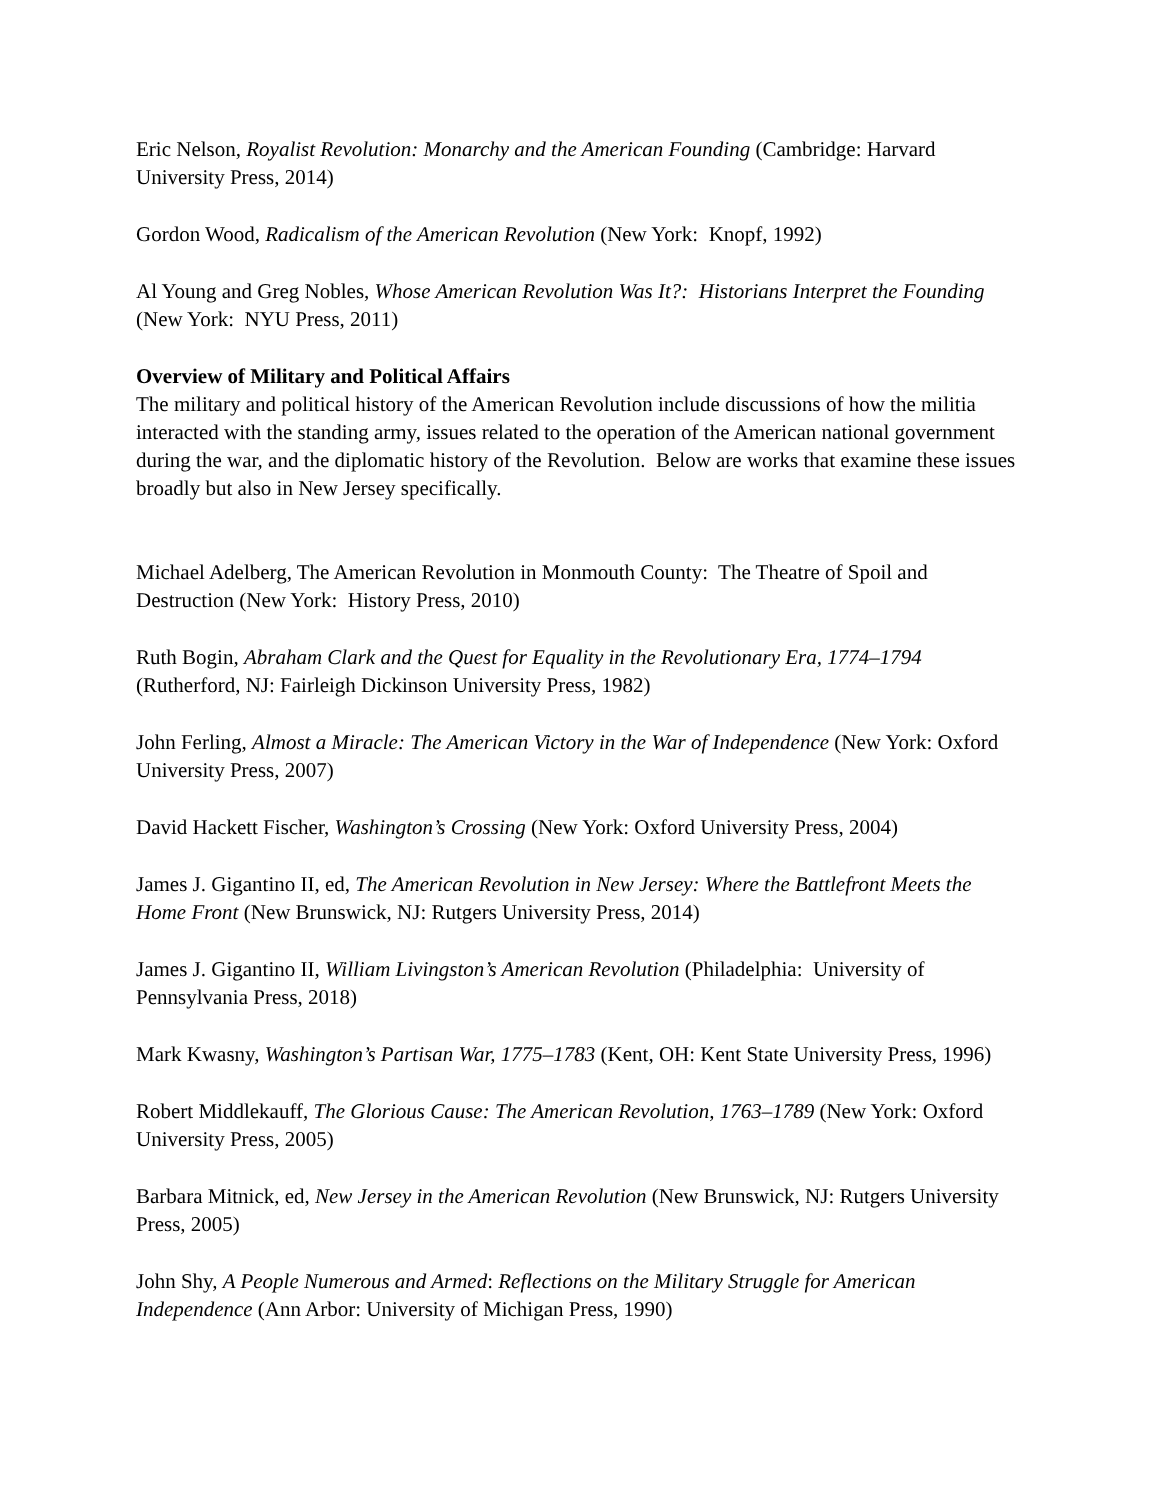Eric Nelson, Royalist Revolution: Monarchy and the American Founding (Cambridge: Harvard University Press, 2014)
Gordon Wood, Radicalism of the American Revolution (New York: Knopf, 1992)
Al Young and Greg Nobles, Whose American Revolution Was It?: Historians Interpret the Founding (New York: NYU Press, 2011)
Overview of Military and Political Affairs
The military and political history of the American Revolution include discussions of how the militia interacted with the standing army, issues related to the operation of the American national government during the war, and the diplomatic history of the Revolution. Below are works that examine these issues broadly but also in New Jersey specifically.
Michael Adelberg, The American Revolution in Monmouth County: The Theatre of Spoil and Destruction (New York: History Press, 2010)
Ruth Bogin, Abraham Clark and the Quest for Equality in the Revolutionary Era, 1774–1794 (Rutherford, NJ: Fairleigh Dickinson University Press, 1982)
John Ferling, Almost a Miracle: The American Victory in the War of Independence (New York: Oxford University Press, 2007)
David Hackett Fischer, Washington’s Crossing (New York: Oxford University Press, 2004)
James J. Gigantino II, ed, The American Revolution in New Jersey: Where the Battlefront Meets the Home Front (New Brunswick, NJ: Rutgers University Press, 2014)
James J. Gigantino II, William Livingston’s American Revolution (Philadelphia: University of Pennsylvania Press, 2018)
Mark Kwasny, Washington’s Partisan War, 1775–1783 (Kent, OH: Kent State University Press, 1996)
Robert Middlekauff, The Glorious Cause: The American Revolution, 1763–1789 (New York: Oxford University Press, 2005)
Barbara Mitnick, ed, New Jersey in the American Revolution (New Brunswick, NJ: Rutgers University Press, 2005)
John Shy, A People Numerous and Armed: Reflections on the Military Struggle for American Independence (Ann Arbor: University of Michigan Press, 1990)